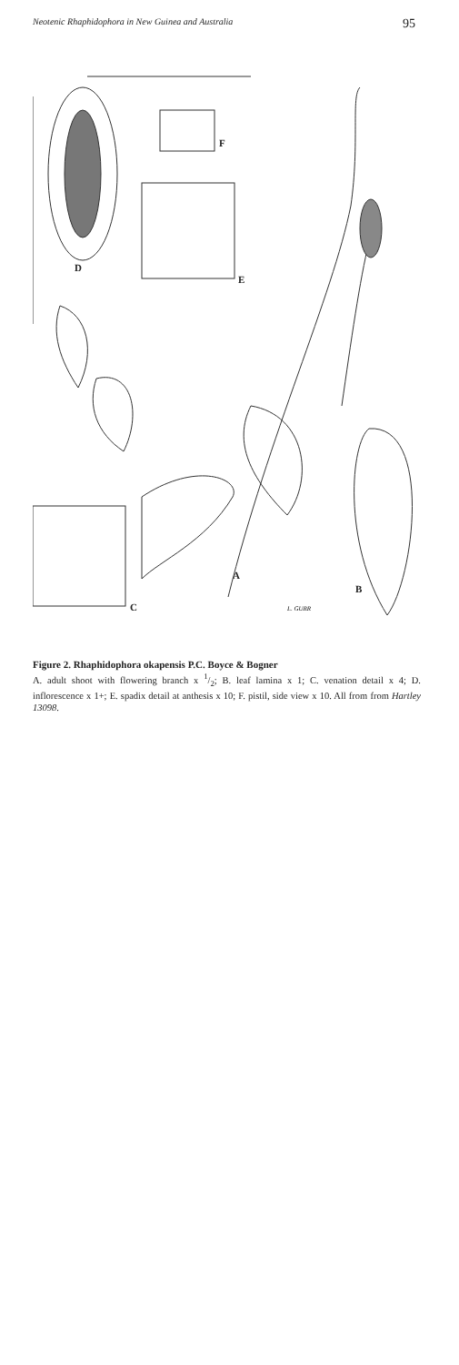Neotenic Rhaphidophora in New Guinea and Australia 95
D
F
E
C
A
B
L. GURR
Figure 2. Rhaphidophora okapensis P.C. Boyce & Bogner
A. adult shoot with flowering branch x 1/2; B. leaf lamina x 1; C. venation detail x 4; D. inflorescence x 1+; E. spadix detail at anthesis x 10; F. pistil, side view x 10. All from from Hartley 13098.